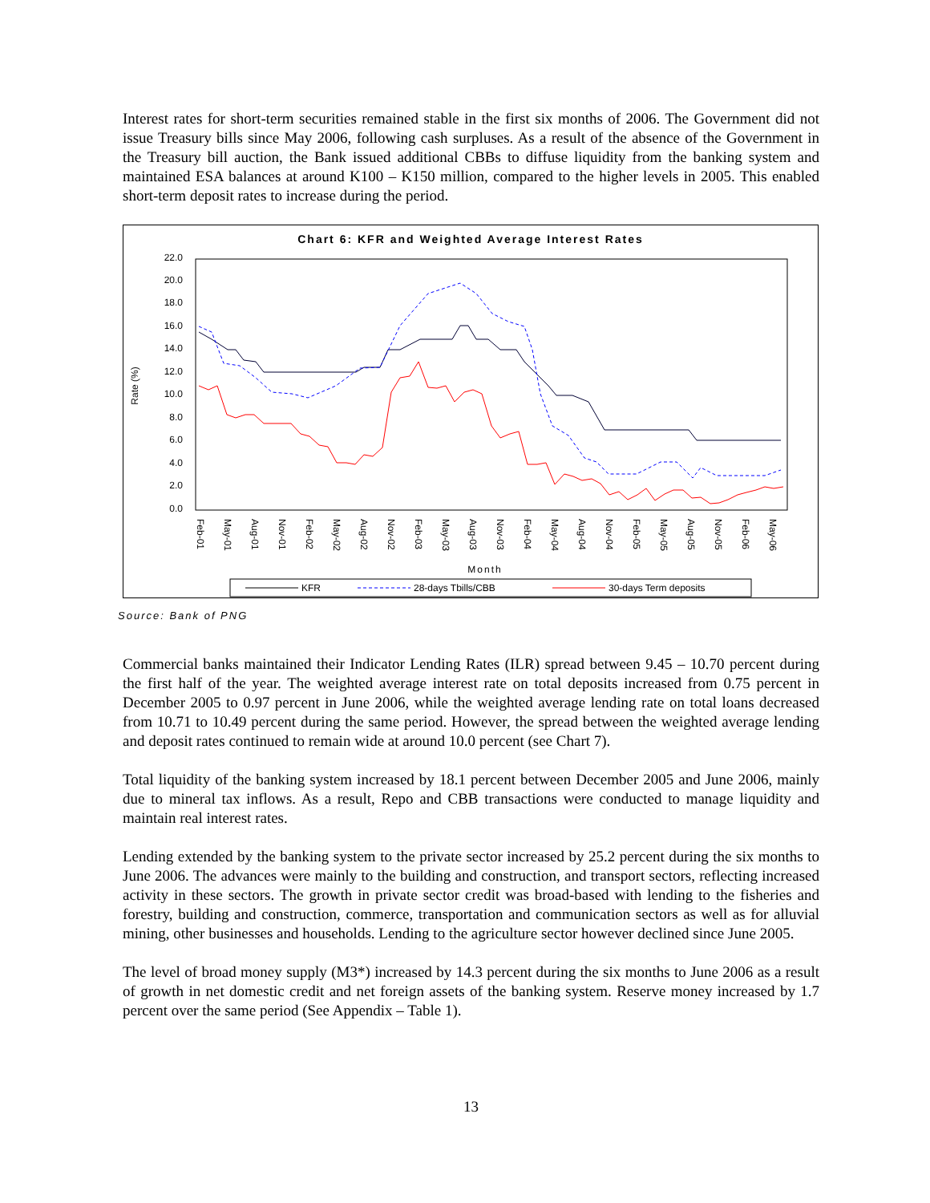Interest rates for short-term securities remained stable in the first six months of 2006. The Government did not issue Treasury bills since May 2006, following cash surpluses. As a result of the absence of the Government in the Treasury bill auction, the Bank issued additional CBBs to diffuse liquidity from the banking system and maintained ESA balances at around K100 – K150 million, compared to the higher levels in 2005. This enabled short-term deposit rates to increase during the period.
Chart 6: KFR and Weighted Average Interest Rates
22.0
20.0
18.0
16.0
14.0
12.0
10.0
8.0
6.0
4.0
2.0
0.0
Rate (%)
Feb-01
May-01
Aug-01
Nov-01
Feb-02
May-02
Aug-02
Nov-02
Feb-03
May-03
Aug-03
Nov-03
Feb-04
May-04
Aug-04
Nov-04
Feb-05
May-05
Aug-05
Nov-05
Feb-06
May-06
Month
KFR
28-days Tbills/CBB
30-days Term deposits
Source: Bank of PNG
Commercial banks maintained their Indicator Lending Rates (ILR) spread between 9.45 – 10.70 percent during the first half of the year. The weighted average interest rate on total deposits increased from 0.75 percent in December 2005 to 0.97 percent in June 2006, while the weighted average lending rate on total loans decreased from 10.71 to 10.49 percent during the same period. However, the spread between the weighted average lending and deposit rates continued to remain wide at around 10.0 percent (see Chart 7).
Total liquidity of the banking system increased by 18.1 percent between December 2005 and June 2006, mainly due to mineral tax inflows. As a result, Repo and CBB transactions were conducted to manage liquidity and maintain real interest rates.
Lending extended by the banking system to the private sector increased by 25.2 percent during the six months to June 2006. The advances were mainly to the building and construction, and transport sectors, reflecting increased activity in these sectors. The growth in private sector credit was broad-based with lending to the fisheries and forestry, building and construction, commerce, transportation and communication sectors as well as for alluvial mining, other businesses and households. Lending to the agriculture sector however declined since June 2005.
The level of broad money supply (M3*) increased by 14.3 percent during the six months to June 2006 as a result of growth in net domestic credit and net foreign assets of the banking system. Reserve money increased by 1.7 percent over the same period (See Appendix – Table 1).
13